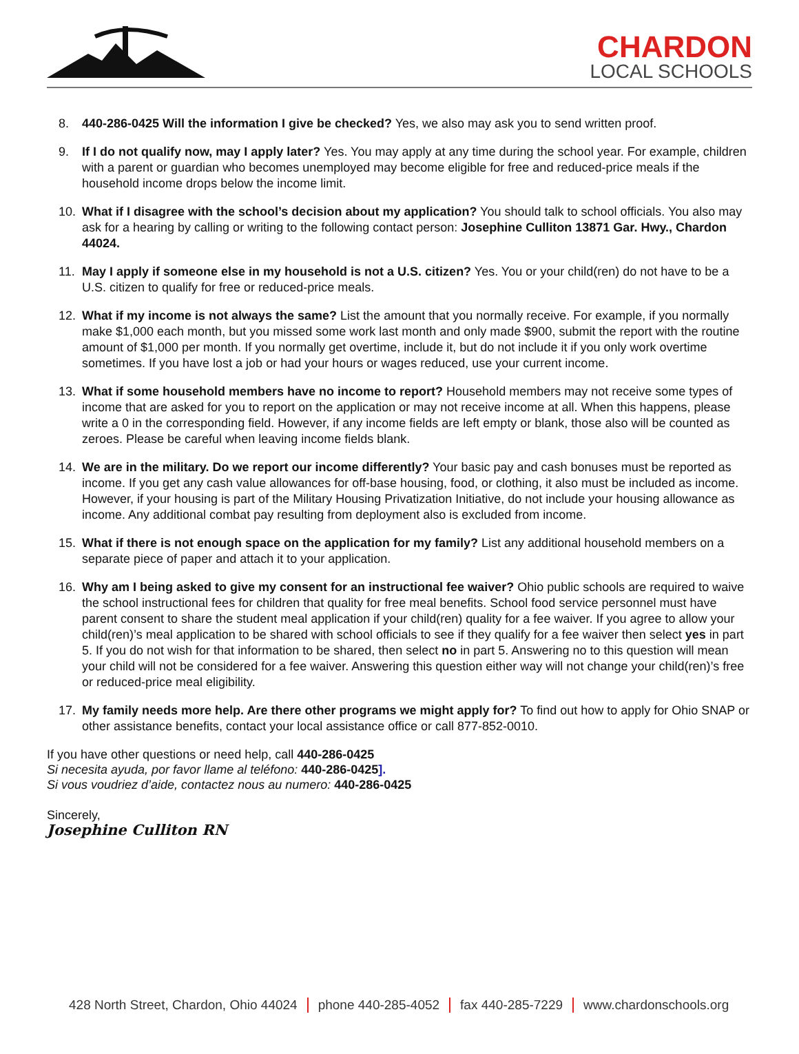CHARDON
LOCAL SCHOOLS
8. 440-286-0425 Will the information I give be checked? Yes, we also may ask you to send written proof.
9. If I do not qualify now, may I apply later? Yes. You may apply at any time during the school year. For example, children with a parent or guardian who becomes unemployed may become eligible for free and reduced-price meals if the household income drops below the income limit.
10. What if I disagree with the school’s decision about my application? You should talk to school officials. You also may ask for a hearing by calling or writing to the following contact person: Josephine Culliton 13871 Gar. Hwy., Chardon 44024.
11. May I apply if someone else in my household is not a U.S. citizen? Yes. You or your child(ren) do not have to be a U.S. citizen to qualify for free or reduced-price meals.
12. What if my income is not always the same? List the amount that you normally receive. For example, if you normally make $1,000 each month, but you missed some work last month and only made $900, submit the report with the routine amount of $1,000 per month. If you normally get overtime, include it, but do not include it if you only work overtime sometimes. If you have lost a job or had your hours or wages reduced, use your current income.
13. What if some household members have no income to report? Household members may not receive some types of income that are asked for you to report on the application or may not receive income at all. When this happens, please write a 0 in the corresponding field. However, if any income fields are left empty or blank, those also will be counted as zeroes. Please be careful when leaving income fields blank.
14. We are in the military. Do we report our income differently? Your basic pay and cash bonuses must be reported as income. If you get any cash value allowances for off-base housing, food, or clothing, it also must be included as income. However, if your housing is part of the Military Housing Privatization Initiative, do not include your housing allowance as income. Any additional combat pay resulting from deployment also is excluded from income.
15. What if there is not enough space on the application for my family? List any additional household members on a separate piece of paper and attach it to your application.
16. Why am I being asked to give my consent for an instructional fee waiver? Ohio public schools are required to waive the school instructional fees for children that quality for free meal benefits. School food service personnel must have parent consent to share the student meal application if your child(ren) quality for a fee waiver. If you agree to allow your child(ren)’s meal application to be shared with school officials to see if they qualify for a fee waiver then select yes in part 5. If you do not wish for that information to be shared, then select no in part 5. Answering no to this question will mean your child will not be considered for a fee waiver. Answering this question either way will not change your child(ren)’s free or reduced-price meal eligibility.
17. My family needs more help. Are there other programs we might apply for? To find out how to apply for Ohio SNAP or other assistance benefits, contact your local assistance office or call 877-852-0010.
If you have other questions or need help, call 440-286-0425
Si necesita ayuda, por favor llame al teléfono: 440-286-0425].
Si vous voudriez d’aide, contactez nous au numero: 440-286-0425
Sincerely,
Josephine Culliton RN
428 North Street, Chardon, Ohio 44024 phone 440-285-4052 fax 440-285-7229 www.chardonschools.org